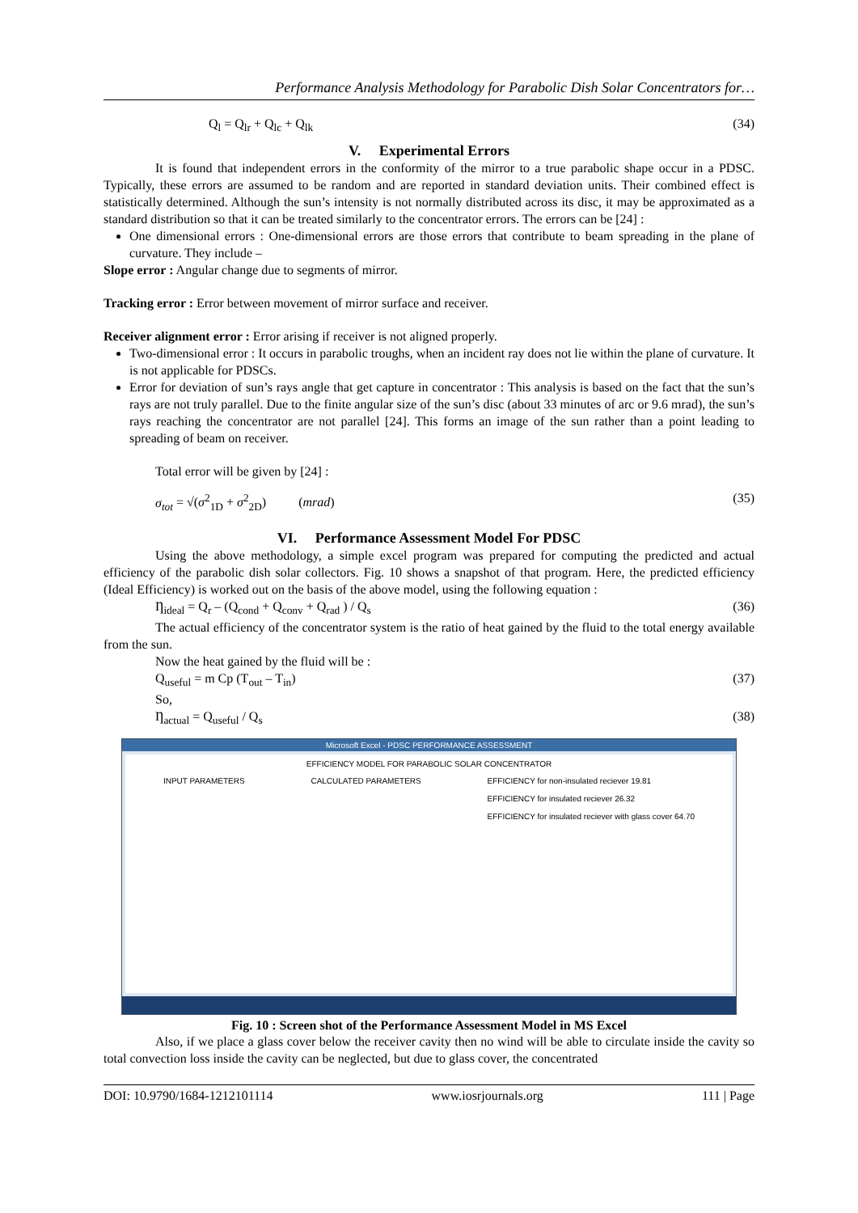Performance Analysis Methodology for Parabolic Dish Solar Concentrators for…
Q<sub>l</sub> = Q<sub>lr</sub> + Q<sub>lc</sub> + Q<sub>lk</sub> (34)
V. Experimental Errors
It is found that independent errors in the conformity of the mirror to a true parabolic shape occur in a PDSC. Typically, these errors are assumed to be random and are reported in standard deviation units. Their combined effect is statistically determined. Although the sun’s intensity is not normally distributed across its disc, it may be approximated as a standard distribution so that it can be treated similarly to the concentrator errors. The errors can be [24] :
One dimensional errors : One-dimensional errors are those errors that contribute to beam spreading in the plane of curvature. They include –
Slope error : Angular change due to segments of mirror.
Tracking error : Error between movement of mirror surface and receiver.
Receiver alignment error : Error arising if receiver is not aligned properly.
Two-dimensional error : It occurs in parabolic troughs, when an incident ray does not lie within the plane of curvature. It is not applicable for PDSCs.
Error for deviation of sun’s rays angle that get capture in concentrator : This analysis is based on the fact that the sun’s rays are not truly parallel. Due to the finite angular size of the sun’s disc (about 33 minutes of arc or 9.6 mrad), the sun’s rays reaching the concentrator are not parallel [24]. This forms an image of the sun rather than a point leading to spreading of beam on receiver.
Total error will be given by [24] :
σ<sub>tot</sub> = √(σ<sup>2</sup><sub>1D</sub> + σ<sup>2</sup><sub>2D</sub>) (mrad) (35)
VI. Performance Assessment Model For PDSC
Using the above methodology, a simple excel program was prepared for computing the predicted and actual efficiency of the parabolic dish solar collectors. Fig. 10 shows a snapshot of that program. Here, the predicted efficiency (Ideal Efficiency) is worked out on the basis of the above model, using the following equation :
Ƞ<sub>ideal</sub> = Q<sub>r</sub> – (Q<sub>cond</sub> + Q<sub>conv</sub> + Q<sub>rad</sub> ) / Q<sub>s</sub> (36)
The actual efficiency of the concentrator system is the ratio of heat gained by the fluid to the total energy available from the sun.
Now the heat gained by the fluid will be :
Q<sub>useful</sub> = m Cp (T<sub>out</sub> – T<sub>in</sub>) (37)
So,
Ƞ<sub>actual</sub> = Q<sub>useful</sub> / Q<sub>s</sub> (38)
Microsoft Excel - PDSC PERFORMANCE ASSESSMENT
EFFICIENCY MODEL FOR PARABOLIC SOLAR CONCENTRATOR
INPUT PARAMETERS CALCULATED PARAMETERS EFFICIENCY for non-insulated reciever 19.81
EFFICIENCY for insulated reciever 26.32
EFFICIENCY for insulated reciever with glass cover 64.70
Fig. 10 : Screen shot of the Performance Assessment Model in MS Excel
Also, if we place a glass cover below the receiver cavity then no wind will be able to circulate inside the cavity so total convection loss inside the cavity can be neglected, but due to glass cover, the concentrated
DOI: 10.9790/1684-1212101114 www.iosrjournals.org 111 | Page